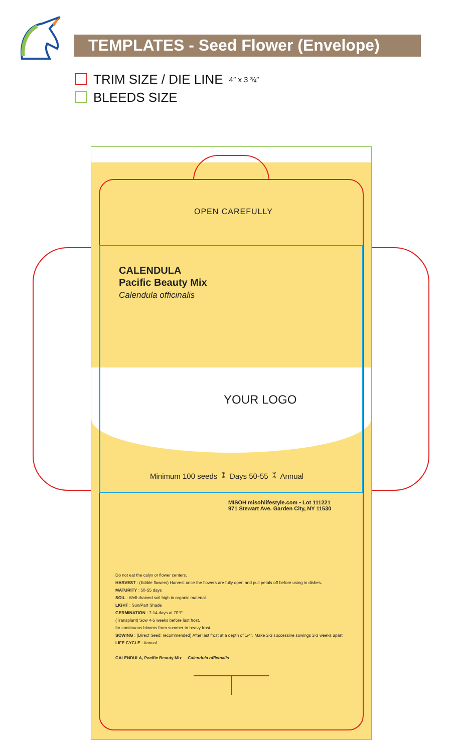TEMPLATES - Seed Flower (Envelope)
TRIM SIZE / DIE LINE 4″ x 3 ¾″
BLEEDS SIZE
OPEN CAREFULLY
CALENDULA
Pacific Beauty Mix
Calendula officinalis
YOUR LOGO
Minimum 100 seeds ⁑ Days 50-55 ⁑ Annual
MISOH misohlifestyle.com • Lot 111221
971 Stewart Ave. Garden City, NY 11530
Do not eat the calyx or flower centers.
HARVEST : (Edible flowers) Harvest once the flowers are fully open and pull petals off before using in dishes.
MATURITY : 50-55 days
SOIL : Well-drained soil high in organic material.
LIGHT : Sun/Part Shade
GERMINATION : 7-14 days at 70°F
(Transplant) Sow 4-5 weeks before last frost.
for continuous blooms from summer to heavy frost.
SOWING : (Direct Seed: recommended) After last frost at a depth of 1/4". Make 2-3 successive sowings 2-3 weeks apart
LIFE CYCLE : Annual
CALENDULA, Pacific Beauty Mix Calendula officinalis